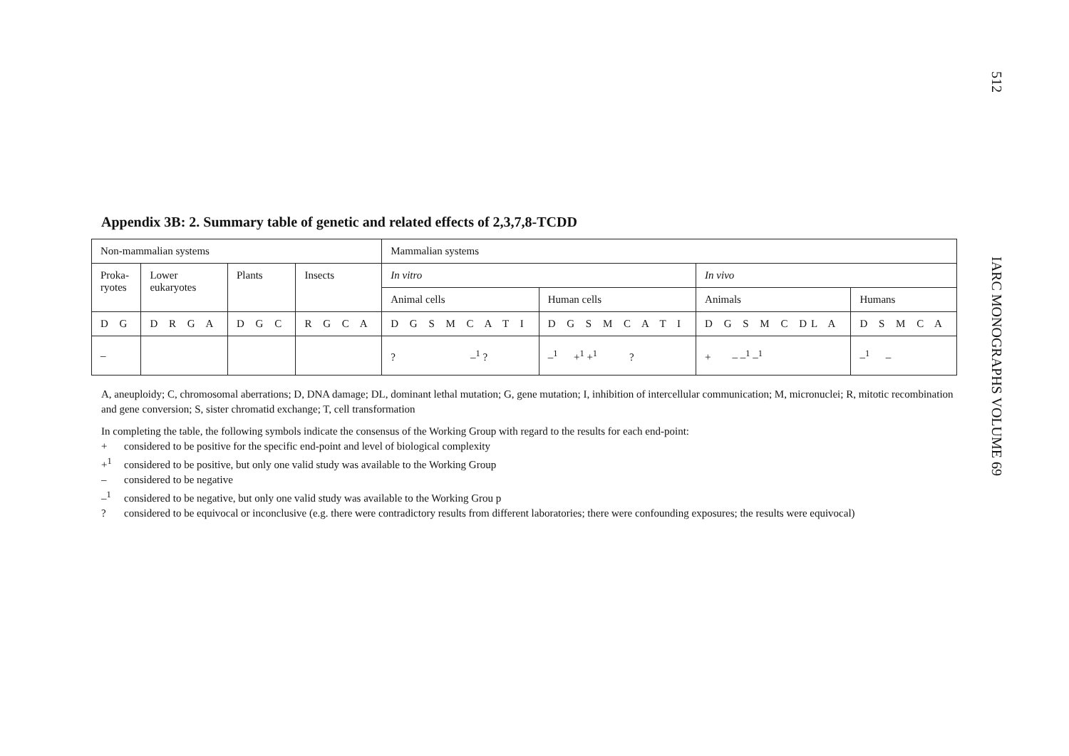512
IARC MONOGRAPHS VOLUME 69
Appendix 3B: 2. Summary table of genetic and related effects of 2,3,7,8-TCDD
| Non-mammalian systems | | | | Mammalian systems | | | |
| Proka- ryotes | Lower eukaryotes | Plants | Insects | In vitro | | In vivo | |
| | | | | Animal cells | Human cells | Animals | Humans |
| D G | D R G A | D G C | R G C A | D G S M C A T I | D G S M C A T I | D G S M C DL A | D S M C A |
| – | | | | ? –<sup>1</sup> ? | –<sup>1</sup> +<sup>1</sup> +<sup>1</sup> ? | + – –<sup>1</sup> –<sup>1</sup> | –<sup>1</sup> – |
A, aneuploidy; C, chromosomal aberrations; D, DNA damage; DL, dominant lethal mutation; G, gene mutation; I, inhibition of intercellular communication; M, micronuclei; R, mitotic recombination and gene conversion; S, sister chromatid exchange; T, cell transformation
In completing the table, the following symbols indicate the consensus of the Working Group with regard to the results for each end-point:
+ considered to be positive for the specific end-point and level of biological complexity
+<sup>1</sup> considered to be positive, but only one valid study was available to the Working Group
– considered to be negative
–<sup>1</sup> considered to be negative, but only one valid study was available to the Working Grou p
? considered to be equivocal or inconclusive (e.g. there were contradictory results from different laboratories; there were confounding exposures; the results were equivocal)